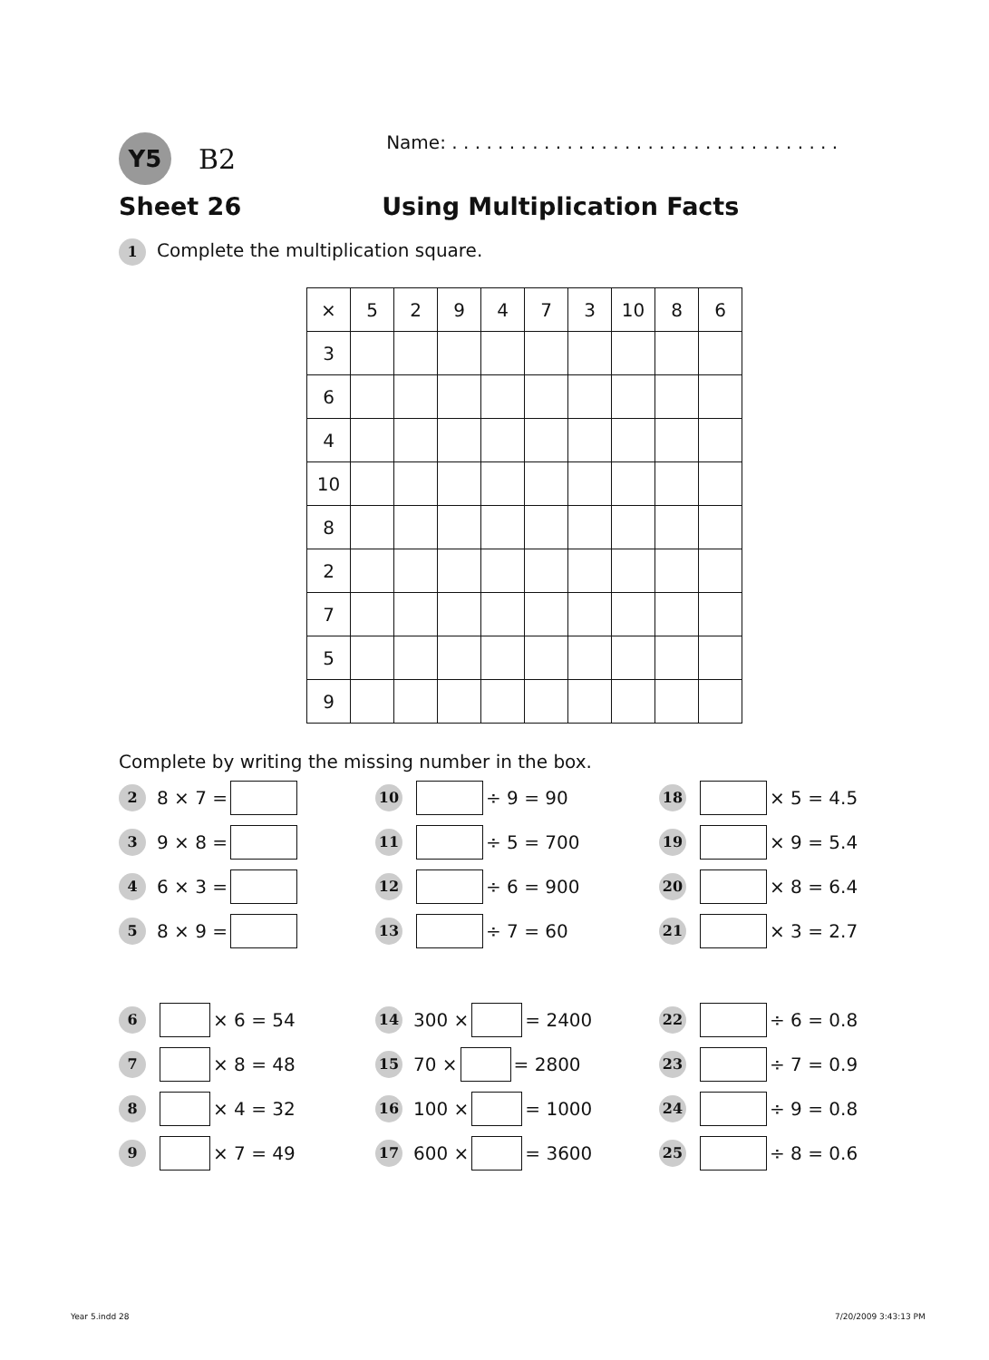Y5
B2
Name: . . . . . . . . . . . . . . . . . . . . . . . . . . . . . . . . . .
Sheet 26 Using Multiplication Facts
1 Complete the multiplication square.
| × | 5 | 2 | 9 | 4 | 7 | 3 | 10 | 8 | 6 |
| --- | --- | --- | --- | --- | --- | --- | --- | --- | --- |
| 3 | | | | | | | | | |
| 6 | | | | | | | | | |
| 4 | | | | | | | | | |
| 10 | | | | | | | | | |
| 8 | | | | | | | | | |
| 2 | | | | | | | | | |
| 7 | | | | | | | | | |
| 5 | | | | | | | | | |
| 9 | | | | | | | | | |
Complete by writing the missing number in the box.
2 8 × 7 =
10 ÷ 9 = 90
18 × 5 = 4.5
3 9 × 8 =
11 ÷ 5 = 700
19 × 9 = 5.4
4 6 × 3 =
12 ÷ 6 = 900
20 × 8 = 6.4
5 8 × 9 =
13 ÷ 7 = 60
21 × 3 = 2.7
6 × 6 = 54
14 300 × = 2400
22 ÷ 6 = 0.8
7 × 8 = 48
15 70 × = 2800
23 ÷ 7 = 0.9
8 × 4 = 32
16 100 × = 1000
24 ÷ 9 = 0.8
9 × 7 = 49
17 600 × = 3600
25 ÷ 8 = 0.6
Year 5.indd 28 7/20/2009 3:43:13 PM